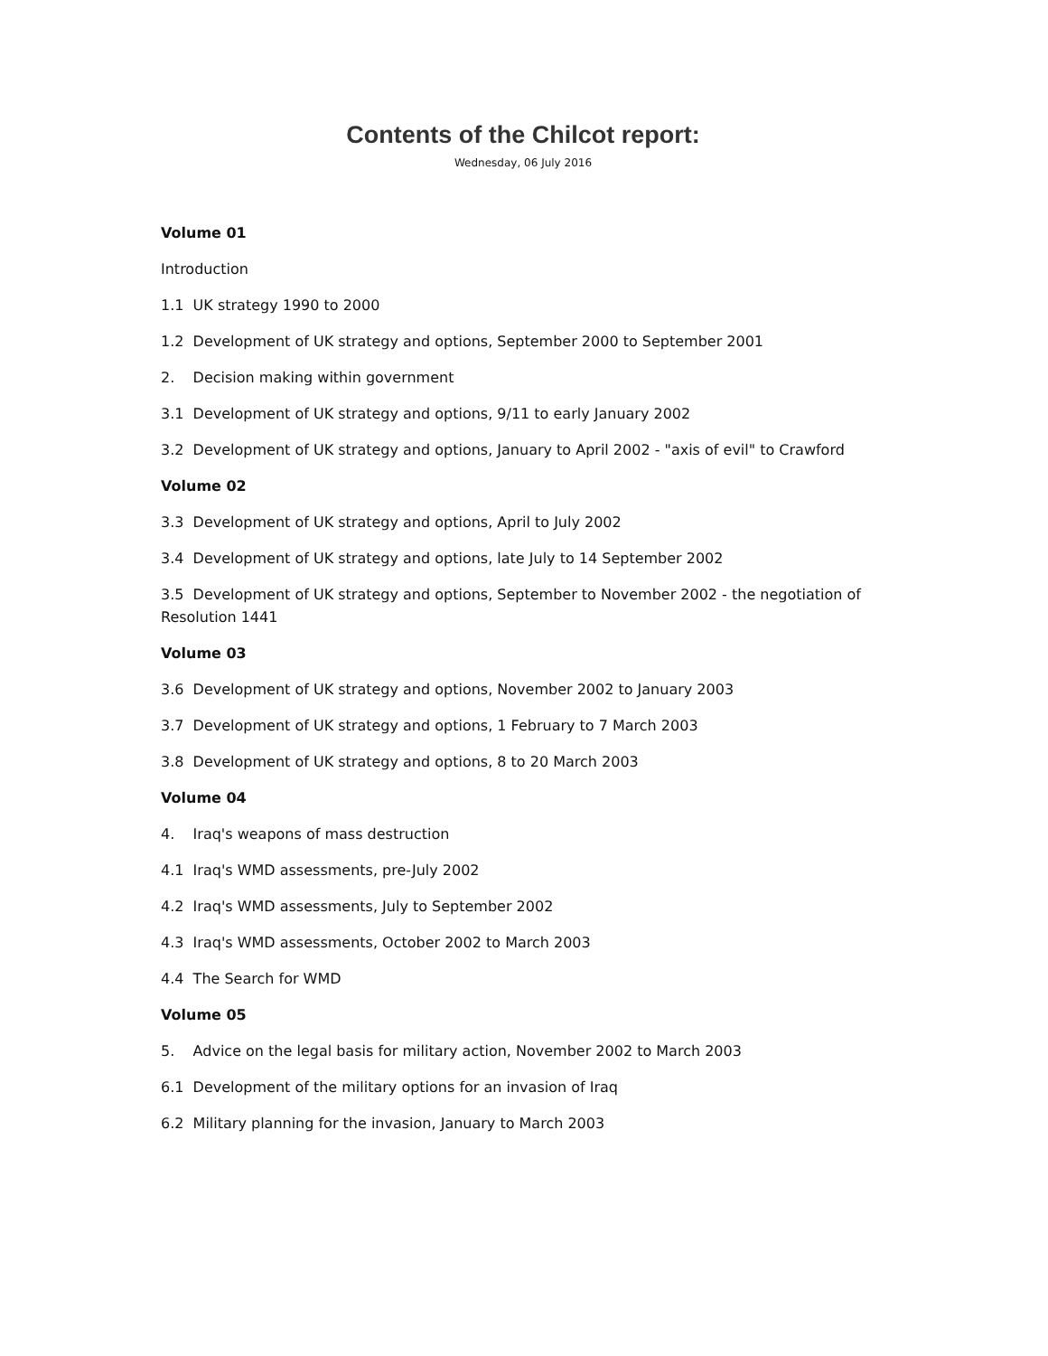Contents of the Chilcot report:
Wednesday, 06 July 2016
Volume 01
Introduction
1.1 UK strategy 1990 to 2000
1.2 Development of UK strategy and options, September 2000 to September 2001
2. Decision making within government
3.1 Development of UK strategy and options, 9/11 to early January 2002
3.2 Development of UK strategy and options, January to April 2002 - "axis of evil" to Crawford
Volume 02
3.3 Development of UK strategy and options, April to July 2002
3.4 Development of UK strategy and options, late July to 14 September 2002
3.5 Development of UK strategy and options, September to November 2002 - the negotiation of Resolution 1441
Volume 03
3.6 Development of UK strategy and options, November 2002 to January 2003
3.7 Development of UK strategy and options, 1 February to 7 March 2003
3.8 Development of UK strategy and options, 8 to 20 March 2003
Volume 04
4. Iraq's weapons of mass destruction
4.1 Iraq's WMD assessments, pre-July 2002
4.2 Iraq's WMD assessments, July to September 2002
4.3 Iraq's WMD assessments, October 2002 to March 2003
4.4 The Search for WMD
Volume 05
5. Advice on the legal basis for military action, November 2002 to March 2003
6.1 Development of the military options for an invasion of Iraq
6.2 Military planning for the invasion, January to March 2003